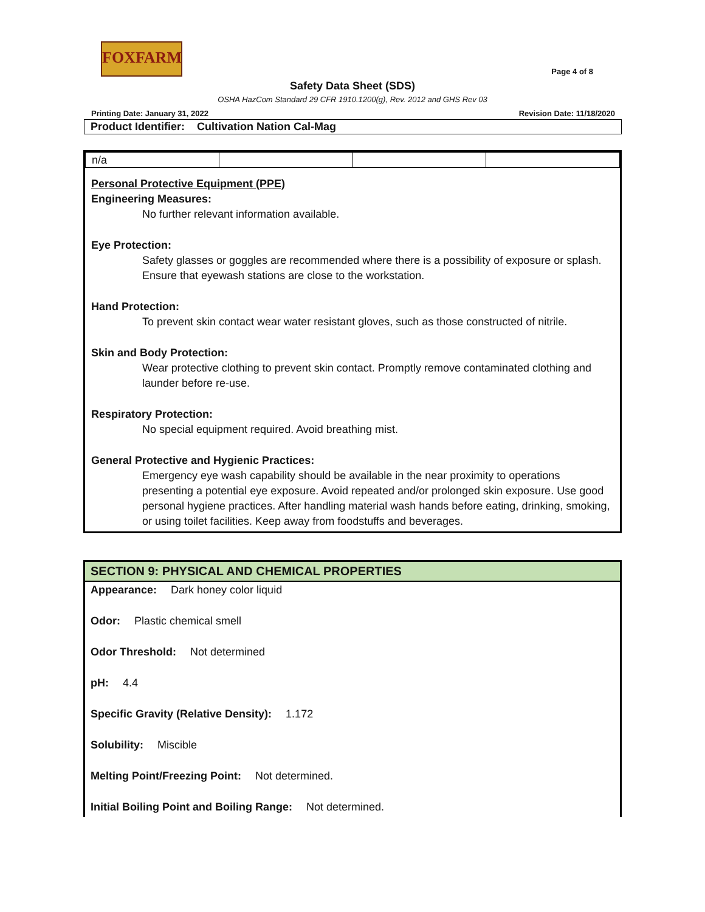FOXFARM
Page 4 of 8
Safety Data Sheet (SDS)
OSHA HazCom Standard 29 CFR 1910.1200(g), Rev. 2012 and GHS Rev 03
Printing Date: January 31, 2022 Revision Date: 11/18/2020
Product Identifier: Cultivation Nation Cal-Mag
| n/a | | | |
Personal Protective Equipment (PPE)
Engineering Measures:
No further relevant information available.
Eye Protection:
Safety glasses or goggles are recommended where there is a possibility of exposure or splash. Ensure that eyewash stations are close to the workstation.
Hand Protection:
To prevent skin contact wear water resistant gloves, such as those constructed of nitrile.
Skin and Body Protection:
Wear protective clothing to prevent skin contact. Promptly remove contaminated clothing and launder before re-use.
Respiratory Protection:
No special equipment required. Avoid breathing mist.
General Protective and Hygienic Practices:
Emergency eye wash capability should be available in the near proximity to operations presenting a potential eye exposure. Avoid repeated and/or prolonged skin exposure. Use good personal hygiene practices. After handling material wash hands before eating, drinking, smoking, or using toilet facilities. Keep away from foodstuffs and beverages.
SECTION 9: PHYSICAL AND CHEMICAL PROPERTIES
Appearance: Dark honey color liquid
Odor: Plastic chemical smell
Odor Threshold: Not determined
pH: 4.4
Specific Gravity (Relative Density): 1.172
Solubility: Miscible
Melting Point/Freezing Point: Not determined.
Initial Boiling Point and Boiling Range: Not determined.